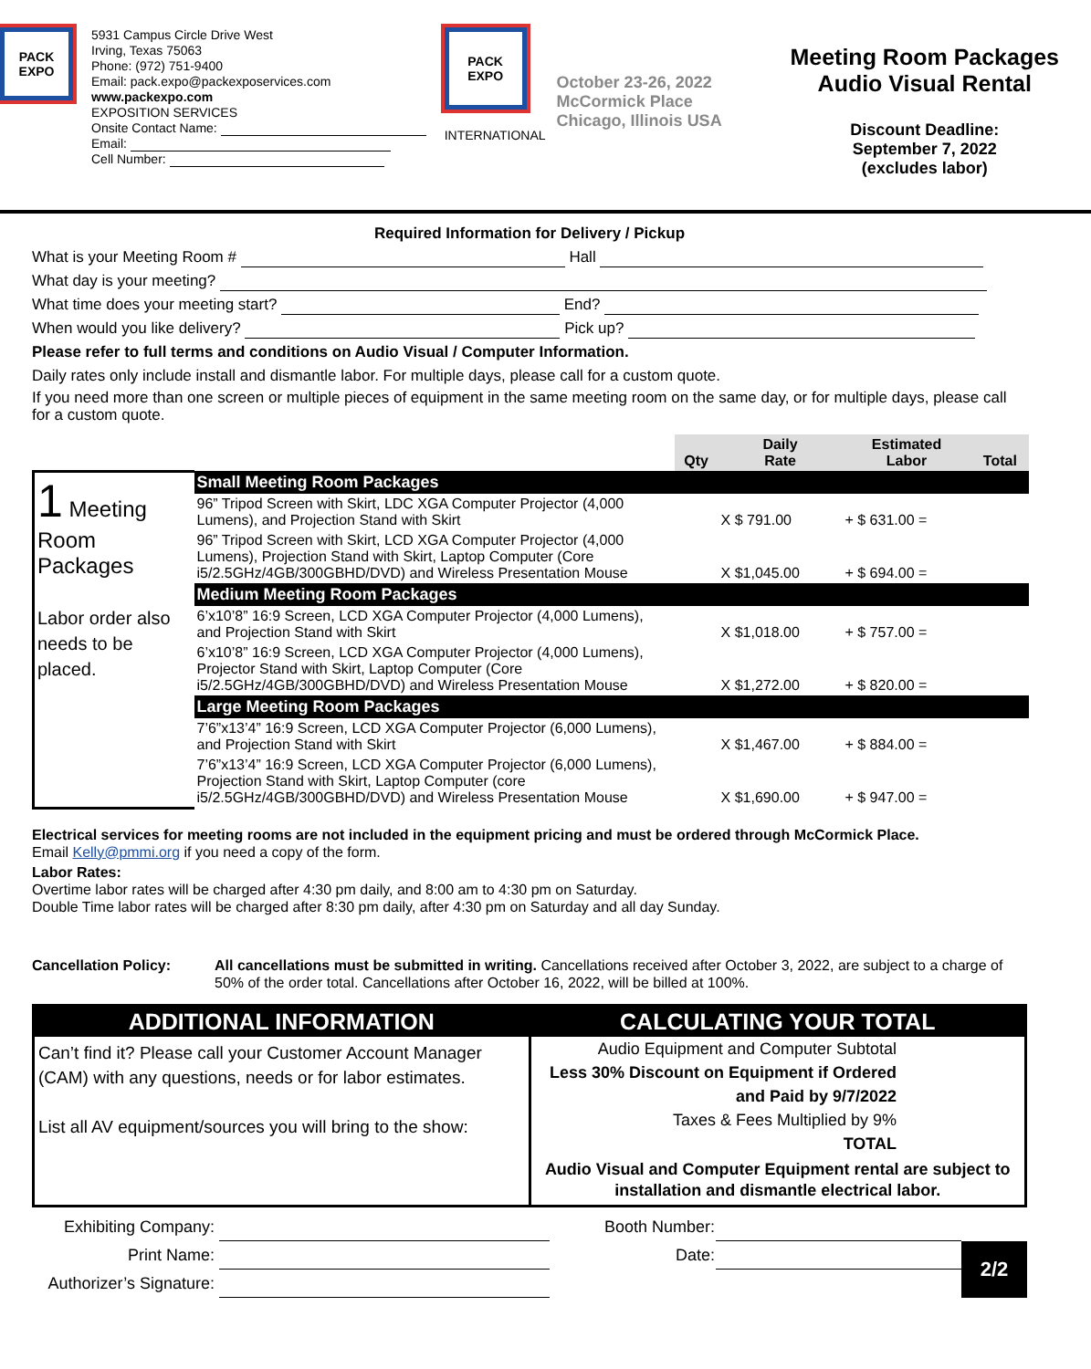PACK
EXPO
5931 Campus Circle Drive West
Irving, Texas 75063
Phone: (972) 751-9400
Email: pack.expo@packexposervices.com
www.packexpo.com
EXPOSITION SERVICES
Onsite Contact Name:
Email:
Cell Number:
PACK
EXPO
INTERNATIONAL
October 23-26, 2022
McCormick Place
Chicago, Illinois USA
Meeting Room Packages
Audio Visual Rental
Discount Deadline:
September 7, 2022
(excludes labor)
Required Information for Delivery / Pickup
What is your Meeting Room # Hall
What day is your meeting?
What time does your meeting start? End?
When would you like delivery? Pick up?
Please refer to full terms and conditions on Audio Visual / Computer Information.
Daily rates only include install and dismantle labor. For multiple days, please call for a custom quote.
If you need more than one screen or multiple pieces of equipment in the same meeting room on the same day, or for multiple days, please call for a custom quote.
| | | Qty | Daily Rate | Estimated Labor | Total |
| 1 Meeting Room Packages Labor order also needs to be placed. | Small Meeting Room Packages | | | | |
| | 96” Tripod Screen with Skirt, LDC XGA Computer Projector (4,000 Lumens), and Projection Stand with Skirt | | X $ 791.00 | + $ 631.00 = | |
| | 96” Tripod Screen with Skirt, LCD XGA Computer Projector (4,000 Lumens), Projection Stand with Skirt, Laptop Computer (Core i5/2.5GHz/4GB/300GBHD/DVD) and Wireless Presentation Mouse | | X $1,045.00 | + $ 694.00 = | |
| | Medium Meeting Room Packages | | | | |
| | 6’x10’8” 16:9 Screen, LCD XGA Computer Projector (4,000 Lumens), and Projection Stand with Skirt | | X $1,018.00 | + $ 757.00 = | |
| | 6’x10’8” 16:9 Screen, LCD XGA Computer Projector (4,000 Lumens), Projector Stand with Skirt, Laptop Computer (Core i5/2.5GHz/4GB/300GBHD/DVD) and Wireless Presentation Mouse | | X $1,272.00 | + $ 820.00 = | |
| | Large Meeting Room Packages | | | | |
| | 7’6”x13’4” 16:9 Screen, LCD XGA Computer Projector (6,000 Lumens), and Projection Stand with Skirt | | X $1,467.00 | + $ 884.00 = | |
| | 7’6”x13’4” 16:9 Screen, LCD XGA Computer Projector (6,000 Lumens), Projection Stand with Skirt, Laptop Computer (core i5/2.5GHz/4GB/300GBHD/DVD) and Wireless Presentation Mouse | | X $1,690.00 | + $ 947.00 = | |
Electrical services for meeting rooms are not included in the equipment pricing and must be ordered through McCormick Place.
Email Kelly@pmmi.org if you need a copy of the form.
Labor Rates:
Overtime labor rates will be charged after 4:30 pm daily, and 8:00 am to 4:30 pm on Saturday.
Double Time labor rates will be charged after 8:30 pm daily, after 4:30 pm on Saturday and all day Sunday.
Cancellation Policy: All cancellations must be submitted in writing. Cancellations received after October 3, 2022, are subject to a charge of 50% of the order total. Cancellations after October 16, 2022, will be billed at 100%.
ADDITIONAL INFORMATION
Can’t find it? Please call your Customer Account Manager (CAM) with any questions, needs or for labor estimates.
List all AV equipment/sources you will bring to the show:
CALCULATING YOUR TOTAL
Audio Equipment and Computer Subtotal
Less 30% Discount on Equipment if Ordered
and Paid by 9/7/2022
Taxes & Fees Multiplied by 9%
TOTAL
Audio Visual and Computer Equipment rental are subject to installation and dismantle electrical labor.
| Exhibiting Company: | | Booth Number: | | |
| Print Name: | | Date: | | 2/2 |
| Authorizer’s Signature: | | | | |